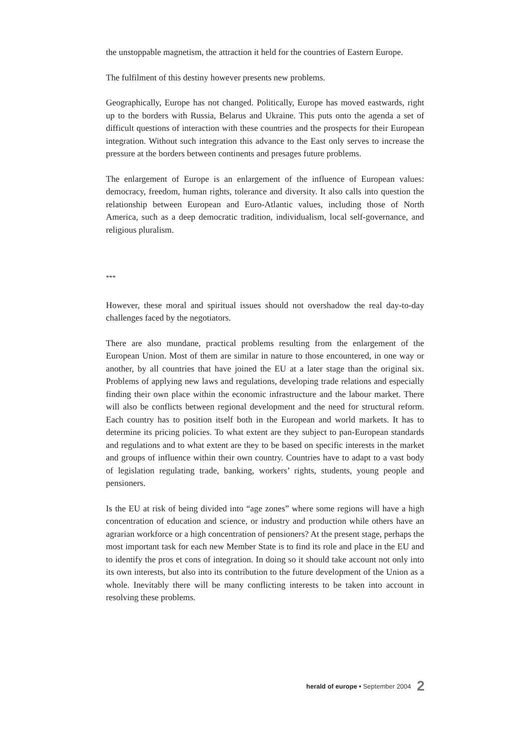the unstoppable magnetism, the attraction it held for the countries of Eastern Europe.
The fulfilment of this destiny however presents new problems.
Geographically, Europe has not changed. Politically, Europe has moved eastwards, right up to the borders with Russia, Belarus and Ukraine. This puts onto the agenda a set of difficult questions of interaction with these countries and the prospects for their European integration. Without such integration this advance to the East only serves to increase the pressure at the borders between continents and presages future problems.
The enlargement of Europe is an enlargement of the influence of European values: democracy, freedom, human rights, tolerance and diversity. It also calls into question the relationship between European and Euro-Atlantic values, including those of North America, such as a deep democratic tradition, individualism, local self-governance, and religious pluralism.
***
However, these moral and spiritual issues should not overshadow the real day-to-day challenges faced by the negotiators.
There are also mundane, practical problems resulting from the enlargement of the European Union. Most of them are similar in nature to those encountered, in one way or another, by all countries that have joined the EU at a later stage than the original six. Problems of applying new laws and regulations, developing trade relations and especially finding their own place within the economic infrastructure and the labour market. There will also be conflicts between regional development and the need for structural reform. Each country has to position itself both in the European and world markets. It has to determine its pricing policies. To what extent are they subject to pan-European standards and regulations and to what extent are they to be based on specific interests in the market and groups of influence within their own country. Countries have to adapt to a vast body of legislation regulating trade, banking, workers’ rights, students, young people and pensioners.
Is the EU at risk of being divided into “age zones” where some regions will have a high concentration of education and science, or industry and production while others have an agrarian workforce or a high concentration of pensioners? At the present stage, perhaps the most important task for each new Member State is to find its role and place in the EU and to identify the pros et cons of integration. In doing so it should take account not only into its own interests, but also into its contribution to the future development of the Union as a whole. Inevitably there will be many conflicting interests to be taken into account in resolving these problems.
herald of europe • September 2004 2